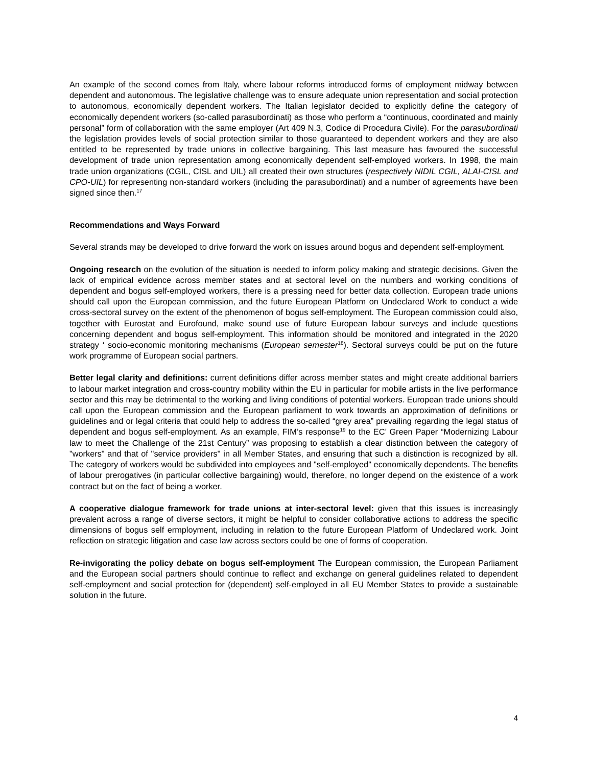An example of the second comes from Italy, where labour reforms introduced forms of employment midway between dependent and autonomous. The legislative challenge was to ensure adequate union representation and social protection to autonomous, economically dependent workers. The Italian legislator decided to explicitly define the category of economically dependent workers (so-called parasubordinati) as those who perform a “continuous, coordinated and mainly personal” form of collaboration with the same employer (Art 409 N.3, Codice di Procedura Civile). For the parasubordinati the legislation provides levels of social protection similar to those guaranteed to dependent workers and they are also entitled to be represented by trade unions in collective bargaining. This last measure has favoured the successful development of trade union representation among economically dependent self-employed workers. In 1998, the main trade union organizations (CGIL, CISL and UIL) all created their own structures (respectively NIDIL CGIL, ALAI-CISL and CPO-UIL) for representing non-standard workers (including the parasubordinati) and a number of agreements have been signed since then.<sup>17</sup>
Recommendations and Ways Forward
Several strands may be developed to drive forward the work on issues around bogus and dependent self-employment.
Ongoing research on the evolution of the situation is needed to inform policy making and strategic decisions. Given the lack of empirical evidence across member states and at sectoral level on the numbers and working conditions of dependent and bogus self-employed workers, there is a pressing need for better data collection. European trade unions should call upon the European commission, and the future European Platform on Undeclared Work to conduct a wide cross-sectoral survey on the extent of the phenomenon of bogus self-employment. The European commission could also, together with Eurostat and Eurofound, make sound use of future European labour surveys and include questions concerning dependent and bogus self-employment. This information should be monitored and integrated in the 2020 strategy ‘ socio-economic monitoring mechanisms (European semester<sup>18</sup>). Sectoral surveys could be put on the future work programme of European social partners.
Better legal clarity and definitions: current definitions differ across member states and might create additional barriers to labour market integration and cross-country mobility within the EU in particular for mobile artists in the live performance sector and this may be detrimental to the working and living conditions of potential workers. European trade unions should call upon the European commission and the European parliament to work towards an approximation of definitions or guidelines and or legal criteria that could help to address the so-called “grey area” prevailing regarding the legal status of dependent and bogus self-employment. As an example, FIM’s response<sup>19</sup> to the EC’ Green Paper “Modernizing Labour law to meet the Challenge of the 21st Century” was proposing to establish a clear distinction between the category of "workers" and that of "service providers" in all Member States, and ensuring that such a distinction is recognized by all. The category of workers would be subdivided into employees and "self-employed" economically dependents. The benefits of labour prerogatives (in particular collective bargaining) would, therefore, no longer depend on the existence of a work contract but on the fact of being a worker.
A cooperative dialogue framework for trade unions at inter-sectoral level: given that this issues is increasingly prevalent across a range of diverse sectors, it might be helpful to consider collaborative actions to address the specific dimensions of bogus self ermployment, including in relation to the future European Platform of Undeclared work. Joint reflection on strategic litigation and case law across sectors could be one of forms of cooperation.
Re-invigorating the policy debate on bogus self-employment The European commission, the European Parliament and the European social partners should continue to reflect and exchange on general guidelines related to dependent self-employment and social protection for (dependent) self-employed in all EU Member States to provide a sustainable solution in the future.
4